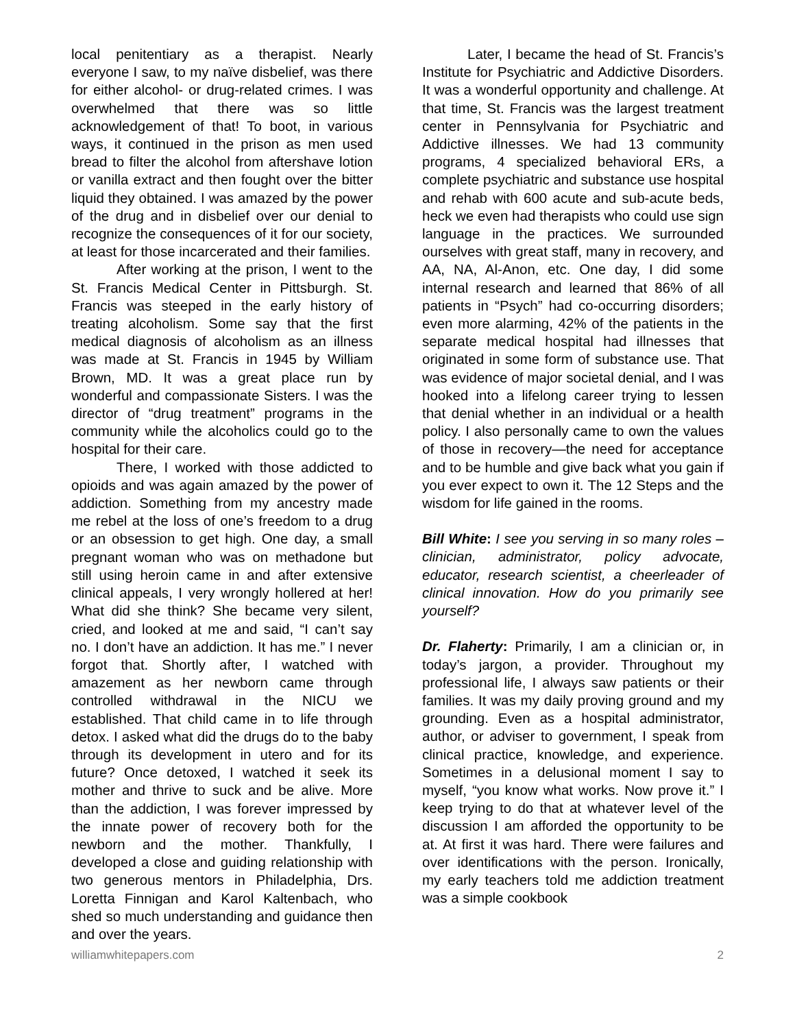local penitentiary as a therapist. Nearly everyone I saw, to my naïve disbelief, was there for either alcohol- or drug-related crimes. I was overwhelmed that there was so little acknowledgement of that! To boot, in various ways, it continued in the prison as men used bread to filter the alcohol from aftershave lotion or vanilla extract and then fought over the bitter liquid they obtained. I was amazed by the power of the drug and in disbelief over our denial to recognize the consequences of it for our society, at least for those incarcerated and their families.
After working at the prison, I went to the St. Francis Medical Center in Pittsburgh. St. Francis was steeped in the early history of treating alcoholism. Some say that the first medical diagnosis of alcoholism as an illness was made at St. Francis in 1945 by William Brown, MD. It was a great place run by wonderful and compassionate Sisters. I was the director of “drug treatment” programs in the community while the alcoholics could go to the hospital for their care.
There, I worked with those addicted to opioids and was again amazed by the power of addiction. Something from my ancestry made me rebel at the loss of one’s freedom to a drug or an obsession to get high. One day, a small pregnant woman who was on methadone but still using heroin came in and after extensive clinical appeals, I very wrongly hollered at her! What did she think? She became very silent, cried, and looked at me and said, “I can’t say no. I don’t have an addiction. It has me.” I never forgot that. Shortly after, I watched with amazement as her newborn came through controlled withdrawal in the NICU we established. That child came in to life through detox. I asked what did the drugs do to the baby through its development in utero and for its future? Once detoxed, I watched it seek its mother and thrive to suck and be alive. More than the addiction, I was forever impressed by the innate power of recovery both for the newborn and the mother. Thankfully, I developed a close and guiding relationship with two generous mentors in Philadelphia, Drs. Loretta Finnigan and Karol Kaltenbach, who shed so much understanding and guidance then and over the years.
Later, I became the head of St. Francis’s Institute for Psychiatric and Addictive Disorders. It was a wonderful opportunity and challenge. At that time, St. Francis was the largest treatment center in Pennsylvania for Psychiatric and Addictive illnesses. We had 13 community programs, 4 specialized behavioral ERs, a complete psychiatric and substance use hospital and rehab with 600 acute and sub-acute beds, heck we even had therapists who could use sign language in the practices. We surrounded ourselves with great staff, many in recovery, and AA, NA, Al-Anon, etc. One day, I did some internal research and learned that 86% of all patients in “Psych” had co-occurring disorders; even more alarming, 42% of the patients in the separate medical hospital had illnesses that originated in some form of substance use. That was evidence of major societal denial, and I was hooked into a lifelong career trying to lessen that denial whether in an individual or a health policy. I also personally came to own the values of those in recovery—the need for acceptance and to be humble and give back what you gain if you ever expect to own it. The 12 Steps and the wisdom for life gained in the rooms.
Bill White: I see you serving in so many roles – clinician, administrator, policy advocate, educator, research scientist, a cheerleader of clinical innovation. How do you primarily see yourself?
Dr. Flaherty: Primarily, I am a clinician or, in today’s jargon, a provider. Throughout my professional life, I always saw patients or their families. It was my daily proving ground and my grounding. Even as a hospital administrator, author, or adviser to government, I speak from clinical practice, knowledge, and experience. Sometimes in a delusional moment I say to myself, “you know what works. Now prove it.” I keep trying to do that at whatever level of the discussion I am afforded the opportunity to be at. At first it was hard. There were failures and over identifications with the person. Ironically, my early teachers told me addiction treatment was a simple cookbook
williamwhitepapers.com 2